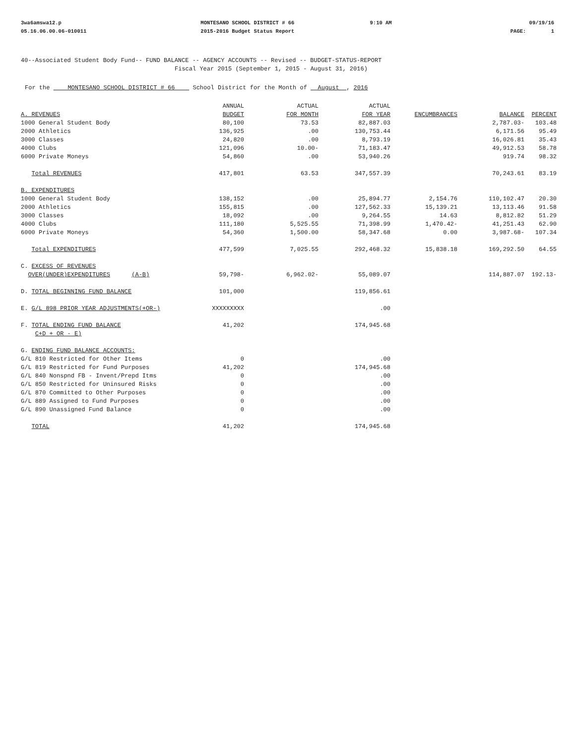3wa6amswa12.p
05.16.06.00.06-010011
MONTESANO SCHOOL DISTRICT # 66
2015-2016 Budget Status Report
9:10 AM 09/19/16
PAGE: 1
40--Associated Student Body Fund-- FUND BALANCE -- AGENCY ACCOUNTS -- Revised -- BUDGET-STATUS-REPORT
Fiscal Year 2015 (September 1, 2015 - August 31, 2016)
For the MONTESANO SCHOOL DISTRICT # 66 School District for the Month of August , 2016
| | ANNUAL | ACTUAL | ACTUAL | | | |
| --- | --- | --- | --- | --- | --- | --- |
| A. REVENUES | BUDGET | FOR MONTH | FOR YEAR | ENCUMBRANCES | BALANCE | PERCENT |
| 1000 General Student Body | 80,100 | 73.53 | 82,887.03 | | 2,787.03- | 103.48 |
| 2000 Athletics | 136,925 | .00 | 130,753.44 | | 6,171.56 | 95.49 |
| 3000 Classes | 24,820 | .00 | 8,793.19 | | 16,026.81 | 35.43 |
| 4000 Clubs | 121,096 | 10.00- | 71,183.47 | | 49,912.53 | 58.78 |
| 6000 Private Moneys | 54,860 | .00 | 53,940.26 | | 919.74 | 98.32 |
| Total REVENUES | 417,801 | 63.53 | 347,557.39 | | 70,243.61 | 83.19 |
| B. EXPENDITURES | | | | | | |
| 1000 General Student Body | 138,152 | .00 | 25,894.77 | 2,154.76 | 110,102.47 | 20.30 |
| 2000 Athletics | 155,815 | .00 | 127,562.33 | 15,139.21 | 13,113.46 | 91.58 |
| 3000 Classes | 18,092 | .00 | 9,264.55 | 14.63 | 8,812.82 | 51.29 |
| 4000 Clubs | 111,180 | 5,525.55 | 71,398.99 | 1,470.42- | 41,251.43 | 62.90 |
| 6000 Private Moneys | 54,360 | 1,500.00 | 58,347.68 | 0.00 | 3,987.68- | 107.34 |
| Total EXPENDITURES | 477,599 | 7,025.55 | 292,468.32 | 15,838.18 | 169,292.50 | 64.55 |
| C. EXCESS OF REVENUES | | | | | | |
| OVER(UNDER)EXPENDITURES (A-B) | 59,798- | 6,962.02- | 55,089.07 | | 114,887.07 | 192.13- |
| D. TOTAL BEGINNING FUND BALANCE | 101,000 | | 119,856.61 | | | |
| E. G/L 898 PRIOR YEAR ADJUSTMENTS(+OR-) | XXXXXXXXX | | .00 | | | |
| F. TOTAL ENDING FUND BALANCE | 41,202 | | 174,945.68 | | | |
| C+D + OR - E) | | | | | | |
| G. ENDING FUND BALANCE ACCOUNTS: | | | | | | |
| G/L 810 Restricted for Other Items | 0 | | .00 | | | |
| G/L 819 Restricted for Fund Purposes | 41,202 | | 174,945.68 | | | |
| G/L 840 Nonspnd FB - Invent/Prepd Itms | 0 | | .00 | | | |
| G/L 850 Restricted for Uninsured Risks | 0 | | .00 | | | |
| G/L 870 Committed to Other Purposes | 0 | | .00 | | | |
| G/L 889 Assigned to Fund Purposes | 0 | | .00 | | | |
| G/L 890 Unassigned Fund Balance | 0 | | .00 | | | |
| TOTAL | 41,202 | | 174,945.68 | | | |